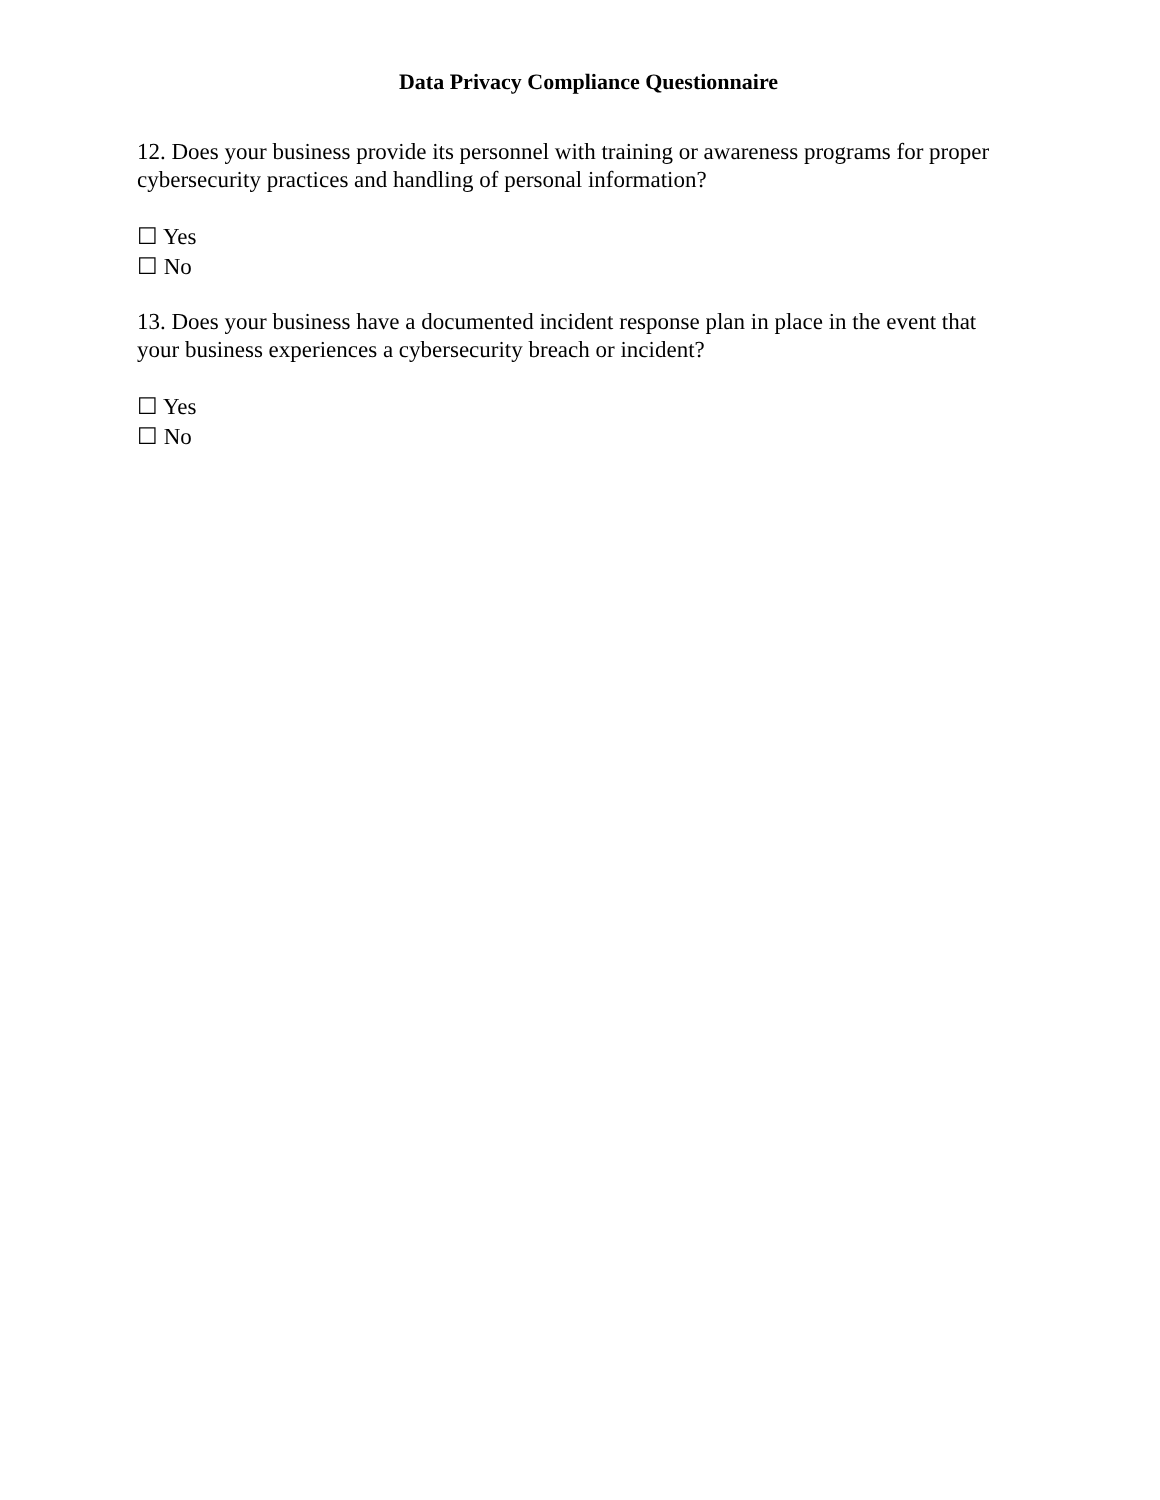Data Privacy Compliance Questionnaire
12. Does your business provide its personnel with training or awareness programs for proper cybersecurity practices and handling of personal information?
☐ Yes
☐ No
13. Does your business have a documented incident response plan in place in the event that your business experiences a cybersecurity breach or incident?
☐ Yes
☐ No